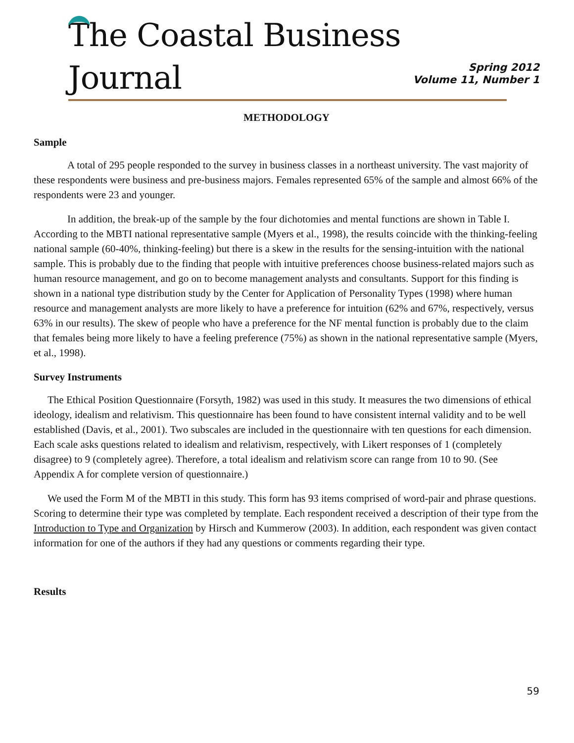The Coastal Business Journal
Spring 2012
Volume 11, Number 1
METHODOLOGY
Sample
A total of 295 people responded to the survey in business classes in a northeast university. The vast majority of these respondents were business and pre-business majors. Females represented 65% of the sample and almost 66% of the respondents were 23 and younger.
In addition, the break-up of the sample by the four dichotomies and mental functions are shown in Table I. According to the MBTI national representative sample (Myers et al., 1998), the results coincide with the thinking-feeling national sample (60-40%, thinking-feeling) but there is a skew in the results for the sensing-intuition with the national sample. This is probably due to the finding that people with intuitive preferences choose business-related majors such as human resource management, and go on to become management analysts and consultants. Support for this finding is shown in a national type distribution study by the Center for Application of Personality Types (1998) where human resource and management analysts are more likely to have a preference for intuition (62% and 67%, respectively, versus 63% in our results). The skew of people who have a preference for the NF mental function is probably due to the claim that females being more likely to have a feeling preference (75%) as shown in the national representative sample (Myers, et al., 1998).
Survey Instruments
The Ethical Position Questionnaire (Forsyth, 1982) was used in this study. It measures the two dimensions of ethical ideology, idealism and relativism. This questionnaire has been found to have consistent internal validity and to be well established (Davis, et al., 2001). Two subscales are included in the questionnaire with ten questions for each dimension. Each scale asks questions related to idealism and relativism, respectively, with Likert responses of 1 (completely disagree) to 9 (completely agree). Therefore, a total idealism and relativism score can range from 10 to 90. (See Appendix A for complete version of questionnaire.)
We used the Form M of the MBTI in this study. This form has 93 items comprised of word-pair and phrase questions. Scoring to determine their type was completed by template. Each respondent received a description of their type from the Introduction to Type and Organization by Hirsch and Kummerow (2003). In addition, each respondent was given contact information for one of the authors if they had any questions or comments regarding their type.
Results
59